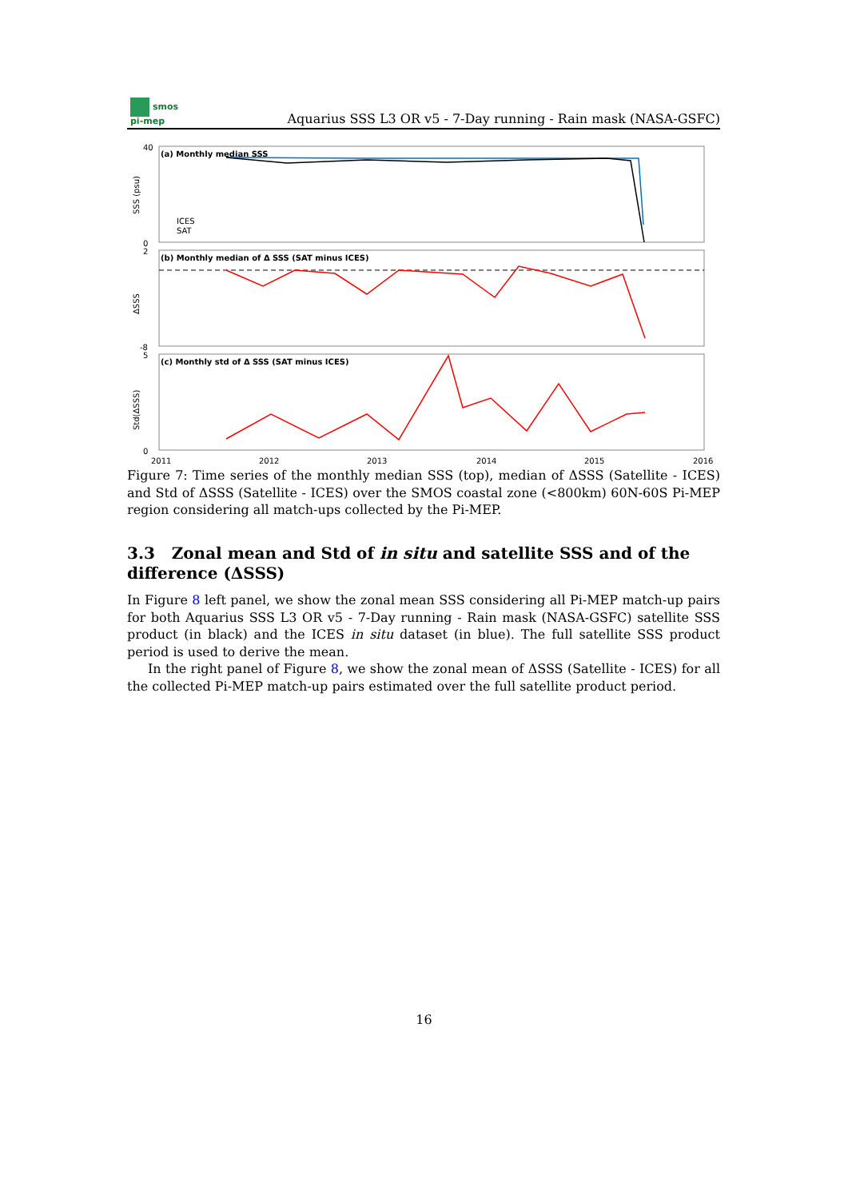smos
pi-mep
Aquarius SSS L3 OR v5 - 7-Day running - Rain mask (NASA-GSFC)
(a) Monthly median SSS
(b) Monthly median of Δ SSS (SAT minus ICES)
(c) Monthly std of Δ SSS (SAT minus ICES)
ICES
SAT
40
0
2
-8
5
0
2011
2012
2013
2014
2015
2016
SSS (psu)
ΔSSS
Std(ΔSSS)
Figure 7: Time series of the monthly median SSS (top), median of ΔSSS (Satellite - ICES) and Std of ΔSSS (Satellite - ICES) over the SMOS coastal zone (<800km) 60N-60S Pi-MEP region considering all match-ups collected by the Pi-MEP.
3.3 Zonal mean and Std of in situ and satellite SSS and of the difference (ΔSSS)
In Figure 8 left panel, we show the zonal mean SSS considering all Pi-MEP match-up pairs for both Aquarius SSS L3 OR v5 - 7-Day running - Rain mask (NASA-GSFC) satellite SSS product (in black) and the ICES in situ dataset (in blue). The full satellite SSS product period is used to derive the mean.
In the right panel of Figure 8, we show the zonal mean of ΔSSS (Satellite - ICES) for all the collected Pi-MEP match-up pairs estimated over the full satellite product period.
16